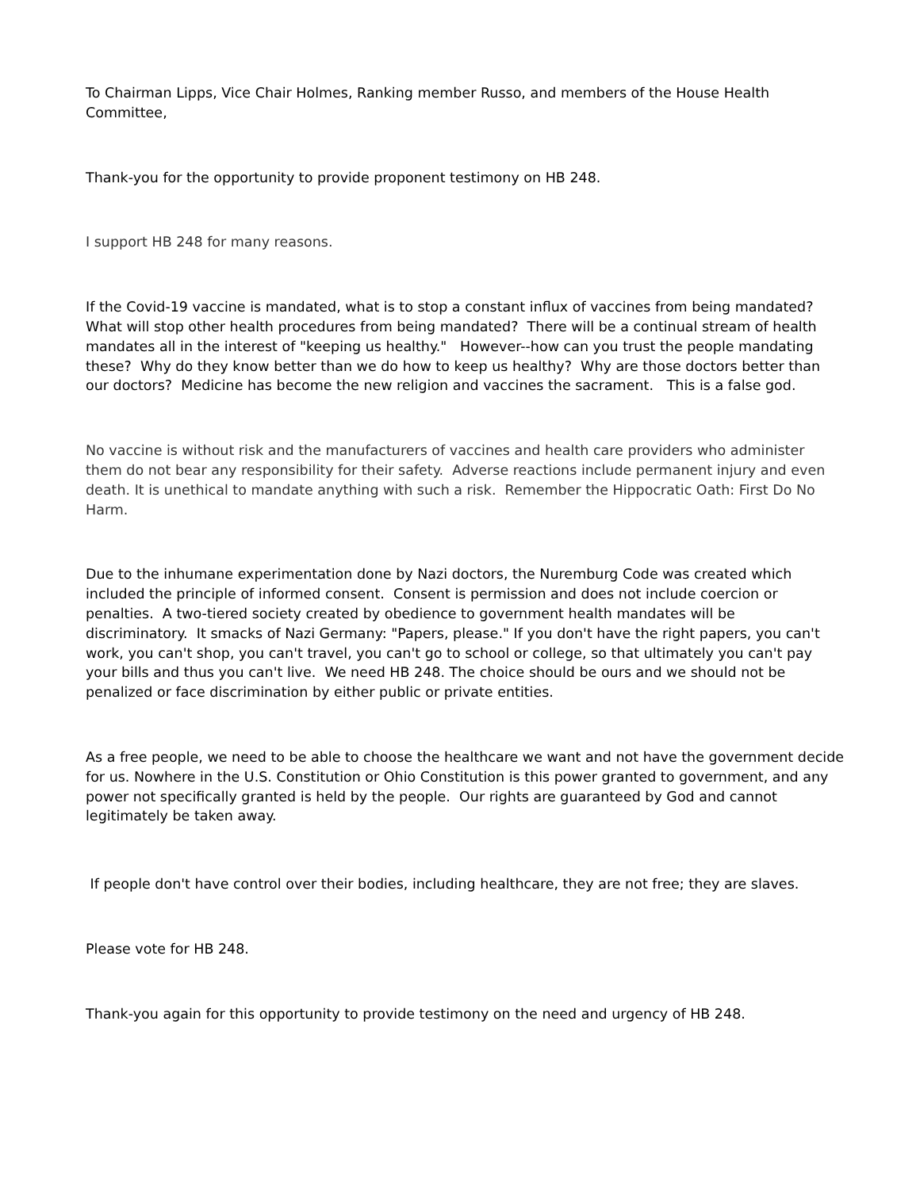To Chairman Lipps, Vice Chair Holmes, Ranking member Russo, and members of the House Health Committee,
Thank-you for the opportunity to provide proponent testimony on HB 248.
I support HB 248 for many reasons.
If the Covid-19 vaccine is mandated, what is to stop a constant influx of vaccines from being mandated? What will stop other health procedures from being mandated? There will be a continual stream of health mandates all in the interest of "keeping us healthy." However--how can you trust the people mandating these? Why do they know better than we do how to keep us healthy? Why are those doctors better than our doctors? Medicine has become the new religion and vaccines the sacrament. This is a false god.
No vaccine is without risk and the manufacturers of vaccines and health care providers who administer them do not bear any responsibility for their safety. Adverse reactions include permanent injury and even death. It is unethical to mandate anything with such a risk. Remember the Hippocratic Oath: First Do No Harm.
Due to the inhumane experimentation done by Nazi doctors, the Nuremburg Code was created which included the principle of informed consent. Consent is permission and does not include coercion or penalties. A two-tiered society created by obedience to government health mandates will be discriminatory. It smacks of Nazi Germany: "Papers, please." If you don't have the right papers, you can't work, you can't shop, you can't travel, you can't go to school or college, so that ultimately you can't pay your bills and thus you can't live. We need HB 248. The choice should be ours and we should not be penalized or face discrimination by either public or private entities.
As a free people, we need to be able to choose the healthcare we want and not have the government decide for us. Nowhere in the U.S. Constitution or Ohio Constitution is this power granted to government, and any power not specifically granted is held by the people. Our rights are guaranteed by God and cannot legitimately be taken away.
If people don't have control over their bodies, including healthcare, they are not free; they are slaves.
Please vote for HB 248.
Thank-you again for this opportunity to provide testimony on the need and urgency of HB 248.